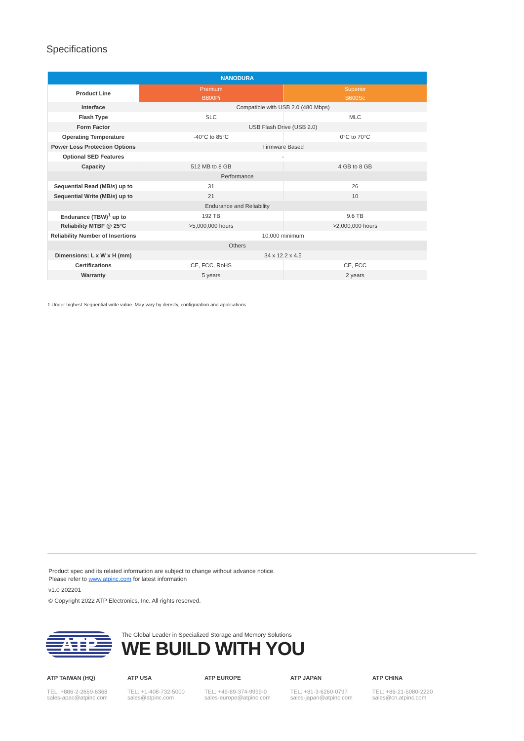Specifications
| NANODURA | | |
| --- | --- | --- |
| Product Line | Premium | Superior |
| | B800Pi | B600Sc |
| Interface | Compatible with USB 2.0 (480 Mbps) | |
| Flash Type | SLC | MLC |
| Form Factor | USB Flash Drive (USB 2.0) | |
| Operating Temperature | -40°C to 85°C | 0°C to 70°C |
| Power Loss Protection Options | Firmware Based | |
| Optional SED Features | - | |
| Capacity | 512 MB to 8 GB | 4 GB to 8 GB |
| Performance | | |
| Sequential Read (MB/s) up to | 31 | 26 |
| Sequential Write (MB/s) up to | 21 | 10 |
| Endurance and Reliability | | |
| Endurance (TBW)<sup>1</sup> up to | 192 TB | 9.6 TB |
| Reliability MTBF @ 25°C | >5,000,000 hours | >2,000,000 hours |
| Reliability Number of Insertions | 10,000 minimum | |
| Others | | |
| Dimensions: L x W x H (mm) | 34 x 12.2 x 4.5 | |
| Certifications | CE, FCC, RoHS | CE, FCC |
| Warranty | 5 years | 2 years |
1 Under highest Sequential write value. May vary by density, configuration and applications.
Product spec and its related information are subject to change without advance notice.
Please refer to www.atpinc.com for latest information
v1.0 202201
© Copyright 2022 ATP Electronics, Inc. All rights reserved.
ATP
The Global Leader in Specialized Storage and Memory Solutions
WE BUILD WITH YOU
ATP TAIWAN (HQ)
TEL: +886-2-2659-6368
sales-apac@atpinc.com
ATP USA
TEL: +1-408-732-5000
sales@atpinc.com
ATP EUROPE
TEL: +49-89-374-9999-0
sales-europe@atpinc.com
ATP JAPAN
TEL: +81-3-6260-0797
sales-japan@atpinc.com
ATP CHINA
TEL: +86-21-5080-2220
sales@cn.atpinc.com